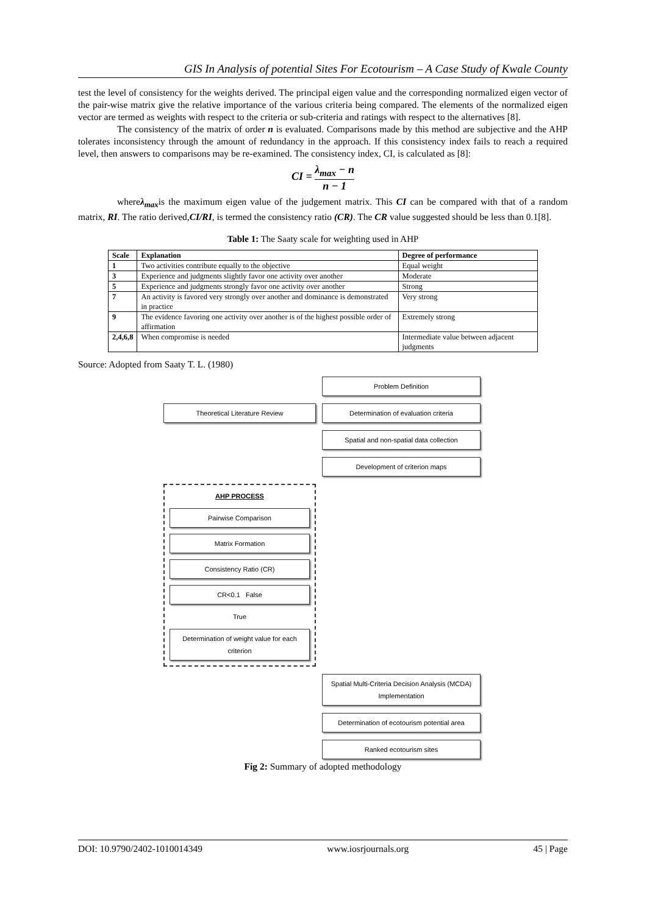GIS In Analysis of potential Sites For Ecotourism – A Case Study of Kwale County
test the level of consistency for the weights derived. The principal eigen value and the corresponding normalized eigen vector of the pair-wise matrix give the relative importance of the various criteria being compared. The elements of the normalized eigen vector are termed as weights with respect to the criteria or sub-criteria and ratings with respect to the alternatives [8].
The consistency of the matrix of order n is evaluated. Comparisons made by this method are subjective and the AHP tolerates inconsistency through the amount of redundancy in the approach. If this consistency index fails to reach a required level, then answers to comparisons may be re-examined. The consistency index, CI, is calculated as [8]:
CI = λ<sub>max</sub> − n n − 1
whereλ<sub>max</sub>is the maximum eigen value of the judgement matrix. This CI can be compared with that of a random matrix, RI. The ratio derived,CI/RI, is termed the consistency ratio (CR). The CR value suggested should be less than 0.1[8].
Table 1: The Saaty scale for weighting used in AHP
| Scale | Explanation | Degree of performance |
| --- | --- | --- |
| 1 | Two activities contribute equally to the objective | Equal weight |
| 3 | Experience and judgments slightly favor one activity over another | Moderate |
| 5 | Experience and judgments strongly favor one activity over another | Strong |
| 7 | An activity is favored very strongly over another and dominance is demonstrated in practice | Very strong |
| 9 | The evidence favoring one activity over another is of the highest possible order of affirmation | Extremely strong |
| 2,4,6,8 | When compromise is needed | Intermediate value between adjacent judgments |
Source: Adopted from Saaty T. L. (1980)
Problem Definition
Theoretical Literature Review
Determination of evaluation criteria
Spatial and non-spatial data collection
Development of criterion maps
AHP PROCESS
Pairwise Comparison
Matrix Formation
Consistency Ratio (CR)
CR<0.1 False
True
Determination of weight value for each criterion
Spatial Multi-Criteria Decision Analysis (MCDA) Implementation
Determination of ecotourism potential area
Ranked ecotourism sites
Fig 2: Summary of adopted methodology
DOI: 10.9790/2402-1010014349 www.iosrjournals.org 45 | Page